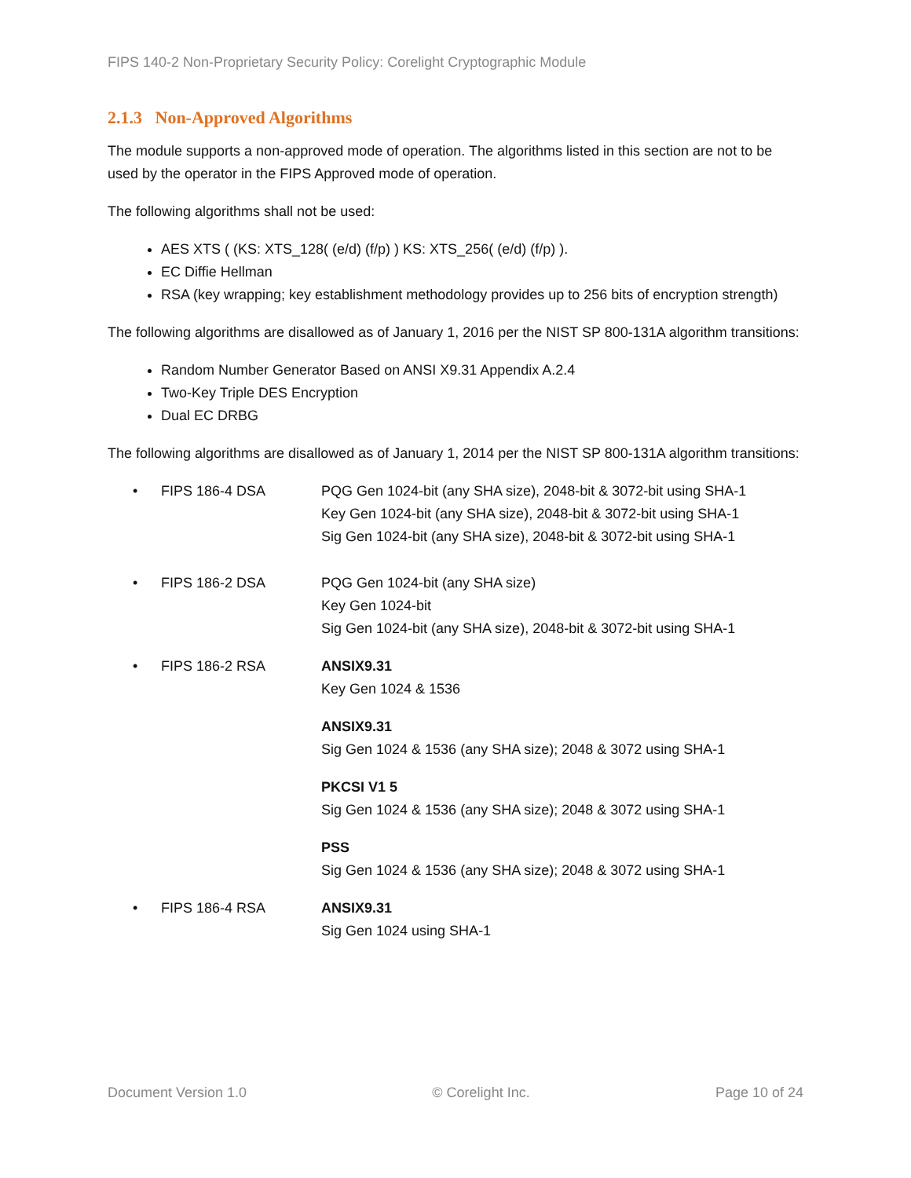FIPS 140-2 Non-Proprietary Security Policy: Corelight Cryptographic Module
2.1.3 Non-Approved Algorithms
The module supports a non-approved mode of operation. The algorithms listed in this section are not to be used by the operator in the FIPS Approved mode of operation.
The following algorithms shall not be used:
AES XTS ( (KS: XTS_128( (e/d) (f/p) ) KS: XTS_256( (e/d) (f/p) ).
EC Diffie Hellman
RSA (key wrapping; key establishment methodology provides up to 256 bits of encryption strength)
The following algorithms are disallowed as of January 1, 2016 per the NIST SP 800-131A algorithm transitions:
Random Number Generator Based on ANSI X9.31 Appendix A.2.4
Two-Key Triple DES Encryption
Dual EC DRBG
The following algorithms are disallowed as of January 1, 2014 per the NIST SP 800-131A algorithm transitions:
• FIPS 186-4 DSA PQG Gen 1024-bit (any SHA size), 2048-bit & 3072-bit using SHA-1
Key Gen 1024-bit (any SHA size), 2048-bit & 3072-bit using SHA-1
Sig Gen 1024-bit (any SHA size), 2048-bit & 3072-bit using SHA-1
• FIPS 186-2 DSA PQG Gen 1024-bit (any SHA size)
Key Gen 1024-bit
Sig Gen 1024-bit (any SHA size), 2048-bit & 3072-bit using SHA-1
• FIPS 186-2 RSA ANSIX9.31
Key Gen 1024 & 1536
ANSIX9.31
Sig Gen 1024 & 1536 (any SHA size); 2048 & 3072 using SHA-1
PKCSI V1 5
Sig Gen 1024 & 1536 (any SHA size); 2048 & 3072 using SHA-1
PSS
Sig Gen 1024 & 1536 (any SHA size); 2048 & 3072 using SHA-1
• FIPS 186-4 RSA ANSIX9.31
Sig Gen 1024 using SHA-1
Document Version 1.0 © Corelight Inc. Page 10 of 24